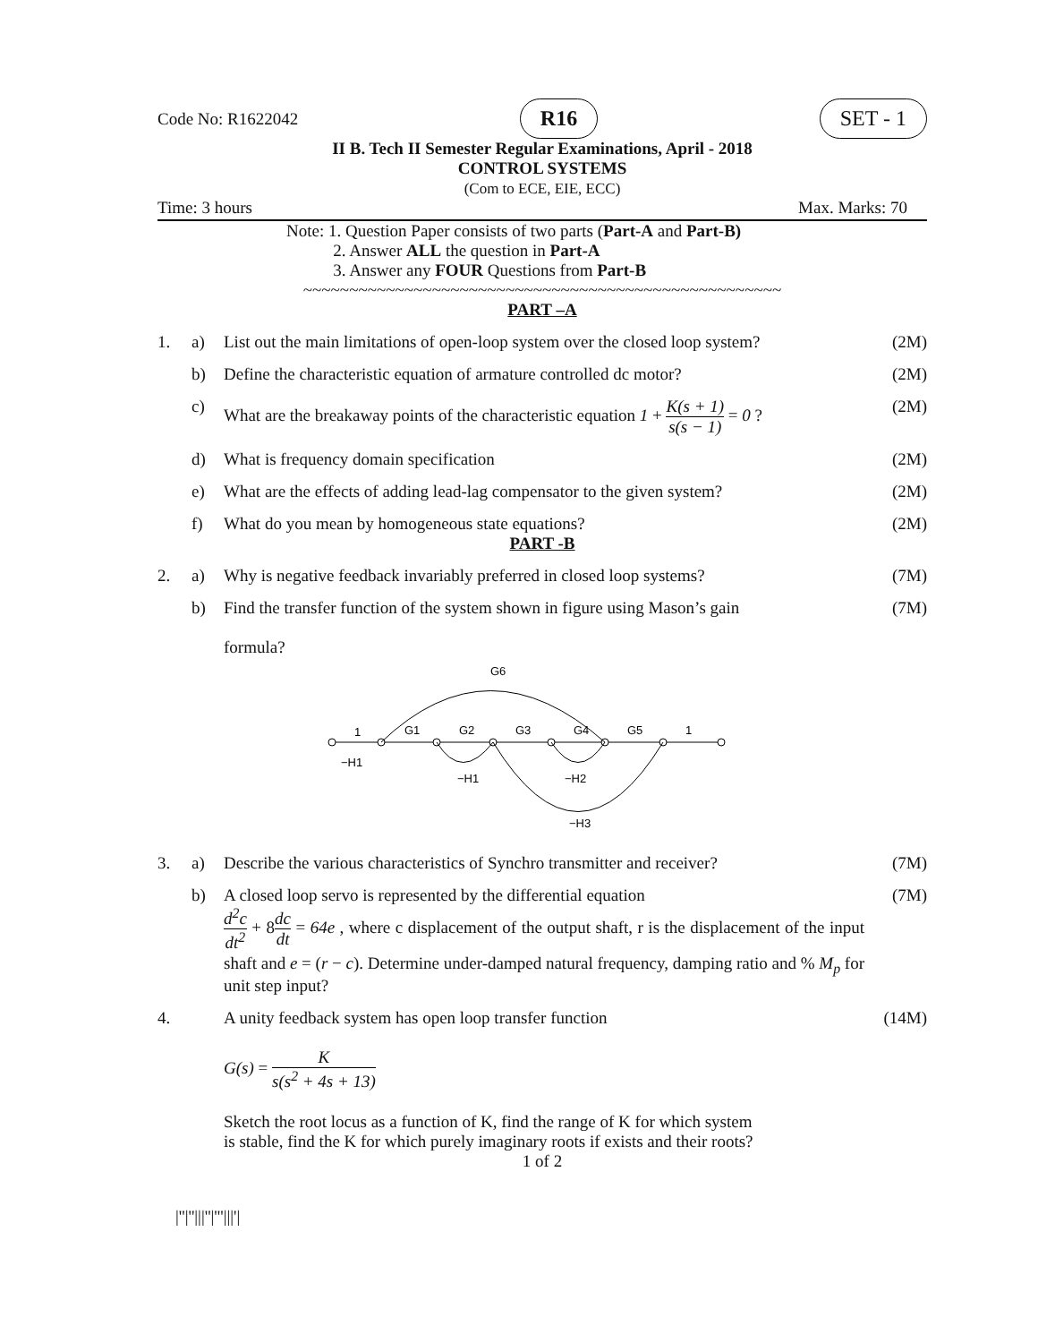Code No: R1622042 R16 SET - 1
II B. Tech II Semester Regular Examinations, April - 2018
CONTROL SYSTEMS
(Com to ECE, EIE, ECC)
Time: 3 hours Max. Marks: 70
Note: 1. Question Paper consists of two parts (Part-A and Part-B)
2. Answer ALL the question in Part-A
3. Answer any FOUR Questions from Part-B
~~~~~~~~~~~~~~~~~~~~~~~~~~~~~~~~~~~~~~~~~~~~~~~~~~~~
PART –A
1. a) List out the main limitations of open-loop system over the closed loop system? (2M)
b) Define the characteristic equation of armature controlled dc motor? (2M)
c) What are the breakaway points of the characteristic equation 1 + K(s + 1) s(s − 1) = 0 ? (2M)
d) What is frequency domain specification (2M)
e) What are the effects of adding lead-lag compensator to the given system? (2M)
f) What do you mean by homogeneous state equations? (2M)
PART -B
2. a) Why is negative feedback invariably preferred in closed loop systems? (7M)
b) Find the transfer function of the system shown in figure using Mason’s gain
formula? (7M)
1
G1
G2
G3
G4
G5
1
G6
−H1
−H1
−H2
−H3
3. a) Describe the various characteristics of Synchro transmitter and receiver? (7M)
b) A closed loop servo is represented by the differential equation
d<sup>2</sup>c dt<sup>2</sup> + 8dc dt = 64e , where c displacement of the output shaft, r is the displacement of the input shaft and e = (r − c). Determine under-damped natural frequency, damping ratio and % M<sub>p</sub> for unit step input? (7M)
4. A unity feedback system has open loop transfer function
G(s) = K s(s<sup>2</sup> + 4s + 13)
Sketch the root locus as a function of K, find the range of K for which system
is stable, find the K for which purely imaginary roots if exists and their roots? (14M)
1 of 2
|''|''|||''|'''|||'|